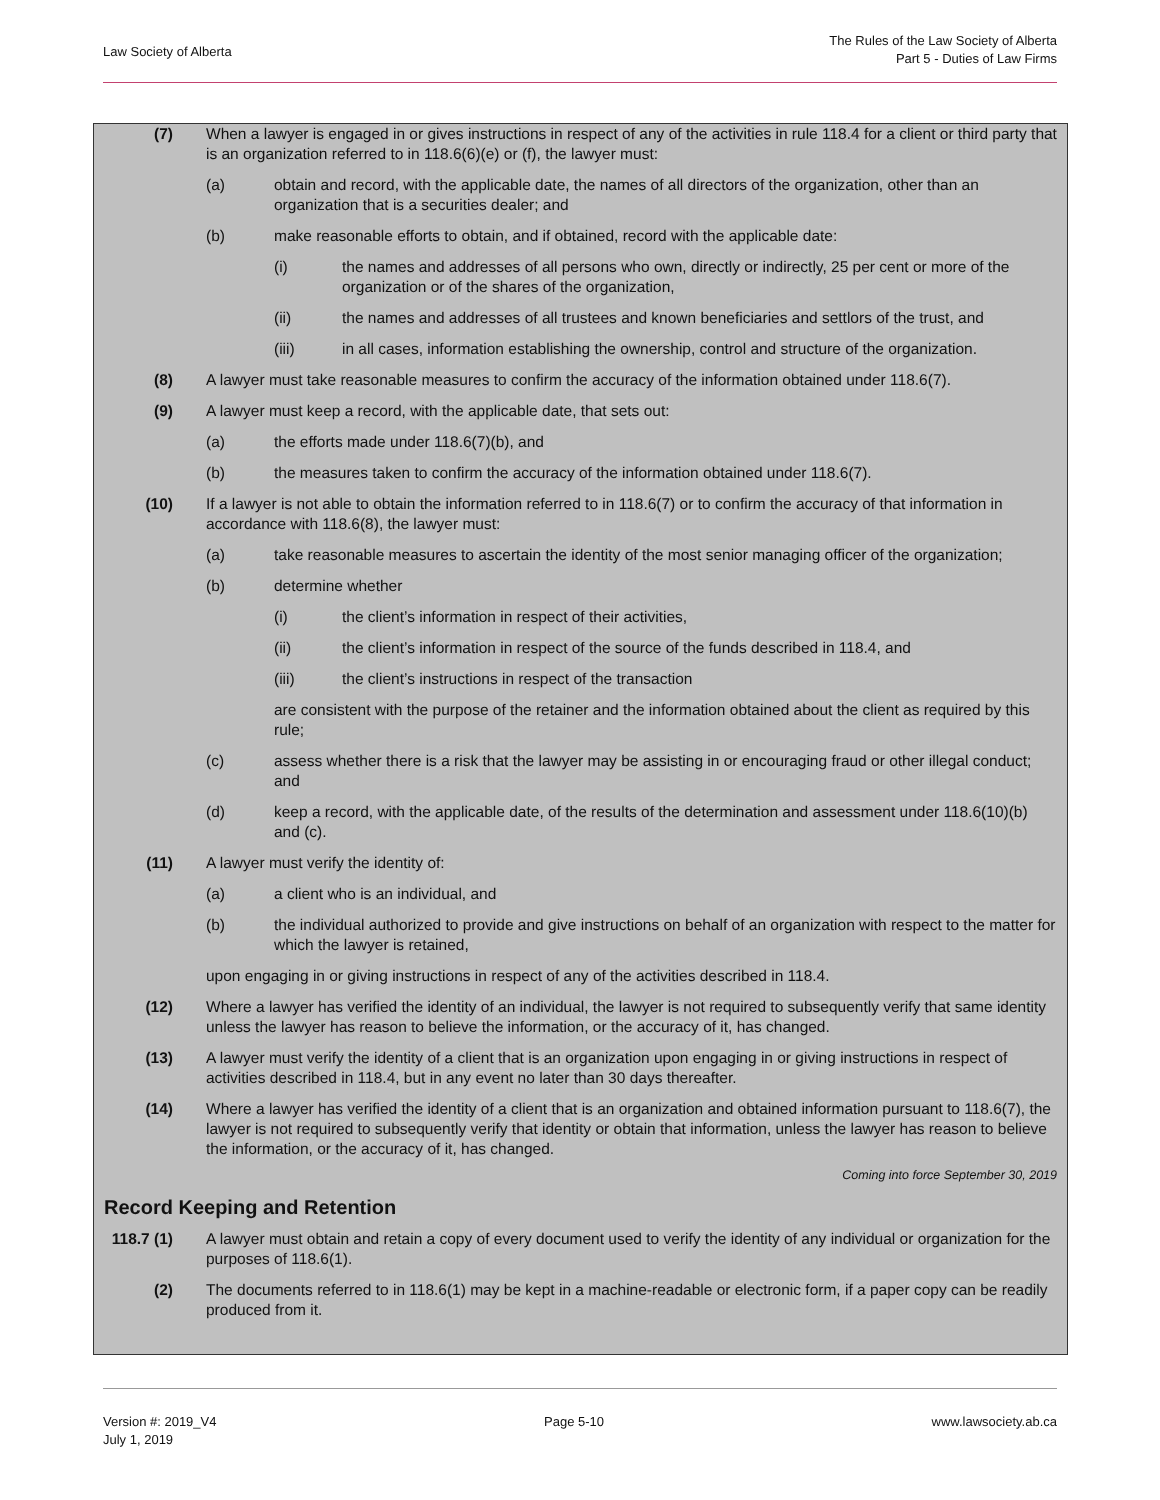Law Society of Alberta
The Rules of the Law Society of Alberta
Part 5 - Duties of Law Firms
(7) When a lawyer is engaged in or gives instructions in respect of any of the activities in rule 118.4 for a client or third party that is an organization referred to in 118.6(6)(e) or (f), the lawyer must:
(a) obtain and record, with the applicable date, the names of all directors of the organization, other than an organization that is a securities dealer; and
(b) make reasonable efforts to obtain, and if obtained, record with the applicable date:
(i) the names and addresses of all persons who own, directly or indirectly, 25 per cent or more of the organization or of the shares of the organization,
(ii) the names and addresses of all trustees and known beneficiaries and settlors of the trust, and
(iii) in all cases, information establishing the ownership, control and structure of the organization.
(8) A lawyer must take reasonable measures to confirm the accuracy of the information obtained under 118.6(7).
(9) A lawyer must keep a record, with the applicable date, that sets out:
(a) the efforts made under 118.6(7)(b), and
(b) the measures taken to confirm the accuracy of the information obtained under 118.6(7).
(10) If a lawyer is not able to obtain the information referred to in 118.6(7) or to confirm the accuracy of that information in accordance with 118.6(8), the lawyer must:
(a) take reasonable measures to ascertain the identity of the most senior managing officer of the organization;
(b) determine whether
(i) the client’s information in respect of their activities,
(ii) the client’s information in respect of the source of the funds described in 118.4, and
(iii) the client’s instructions in respect of the transaction
are consistent with the purpose of the retainer and the information obtained about the client as required by this rule;
(c) assess whether there is a risk that the lawyer may be assisting in or encouraging fraud or other illegal conduct; and
(d) keep a record, with the applicable date, of the results of the determination and assessment under 118.6(10)(b) and (c).
(11) A lawyer must verify the identity of:
(a) a client who is an individual, and
(b) the individual authorized to provide and give instructions on behalf of an organization with respect to the matter for which the lawyer is retained,
upon engaging in or giving instructions in respect of any of the activities described in 118.4.
(12) Where a lawyer has verified the identity of an individual, the lawyer is not required to subsequently verify that same identity unless the lawyer has reason to believe the information, or the accuracy of it, has changed.
(13) A lawyer must verify the identity of a client that is an organization upon engaging in or giving instructions in respect of activities described in 118.4, but in any event no later than 30 days thereafter.
(14) Where a lawyer has verified the identity of a client that is an organization and obtained information pursuant to 118.6(7), the lawyer is not required to subsequently verify that identity or obtain that information, unless the lawyer has reason to believe the information, or the accuracy of it, has changed.
Coming into force September 30, 2019
Record Keeping and Retention
118.7 (1) A lawyer must obtain and retain a copy of every document used to verify the identity of any individual or organization for the purposes of 118.6(1).
(2) The documents referred to in 118.6(1) may be kept in a machine-readable or electronic form, if a paper copy can be readily produced from it.
Version #: 2019_V4
July 1, 2019
Page 5-10 www.lawsociety.ab.ca